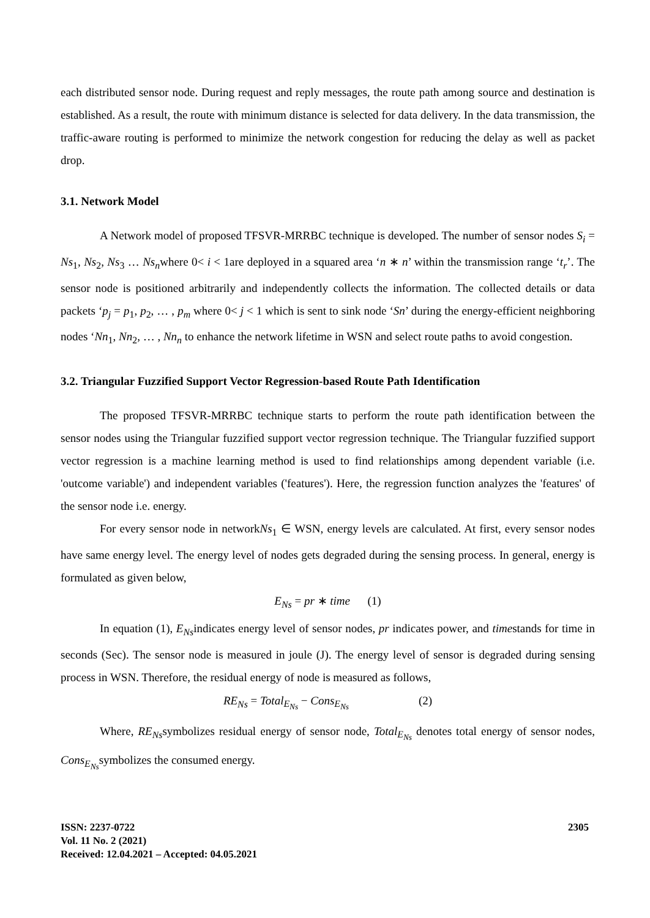each distributed sensor node. During request and reply messages, the route path among source and destination is established. As a result, the route with minimum distance is selected for data delivery. In the data transmission, the traffic-aware routing is performed to minimize the network congestion for reducing the delay as well as packet drop.
3.1. Network Model
A Network model of proposed TFSVR-MRRBC technique is developed. The number of sensor nodes S<sub>i</sub> = Ns<sub>1</sub>, Ns<sub>2</sub>, Ns<sub>3</sub> … Ns<sub>n</sub>where 0< i < 1are deployed in a squared area ‘n ∗ n’ within the transmission range ‘t<sub>r</sub>’. The sensor node is positioned arbitrarily and independently collects the information. The collected details or data packets ‘p<sub>j</sub> = p<sub>1</sub>, p<sub>2</sub>, … , p<sub>m</sub> where 0< j < 1 which is sent to sink node ‘Sn’ during the energy-efficient neighboring nodes ‘Nn<sub>1</sub>, Nn<sub>2</sub>, … , Nn<sub>n</sub> to enhance the network lifetime in WSN and select route paths to avoid congestion.
3.2. Triangular Fuzzified Support Vector Regression-based Route Path Identification
The proposed TFSVR-MRRBC technique starts to perform the route path identification between the sensor nodes using the Triangular fuzzified support vector regression technique. The Triangular fuzzified support vector regression is a machine learning method is used to find relationships among dependent variable (i.e. 'outcome variable') and independent variables ('features'). Here, the regression function analyzes the 'features' of the sensor node i.e. energy.
For every sensor node in networkNs<sub>1</sub> ∈ WSN, energy levels are calculated. At first, every sensor nodes have same energy level. The energy level of nodes gets degraded during the sensing process. In general, energy is formulated as given below,
E<sub>Ns</sub> = pr ∗ time (1)
In equation (1), E<sub>Ns</sub>indicates energy level of sensor nodes, pr indicates power, and timestands for time in seconds (Sec). The sensor node is measured in joule (J). The energy level of sensor is degraded during sensing process in WSN. Therefore, the residual energy of node is measured as follows,
RE<sub>Ns</sub> = Total<sub>E<sub>Ns</sub></sub> − Cons<sub>E<sub>Ns</sub></sub> (2)
Where, RE<sub>Ns</sub>symbolizes residual energy of sensor node, Total<sub>E<sub>Ns</sub></sub> denotes total energy of sensor nodes, Cons<sub>E<sub>Ns</sub></sub>symbolizes the consumed energy.
ISSN: 2237-0722
Vol. 11 No. 2 (2021)
Received: 12.04.2021 – Accepted: 04.05.2021
2305